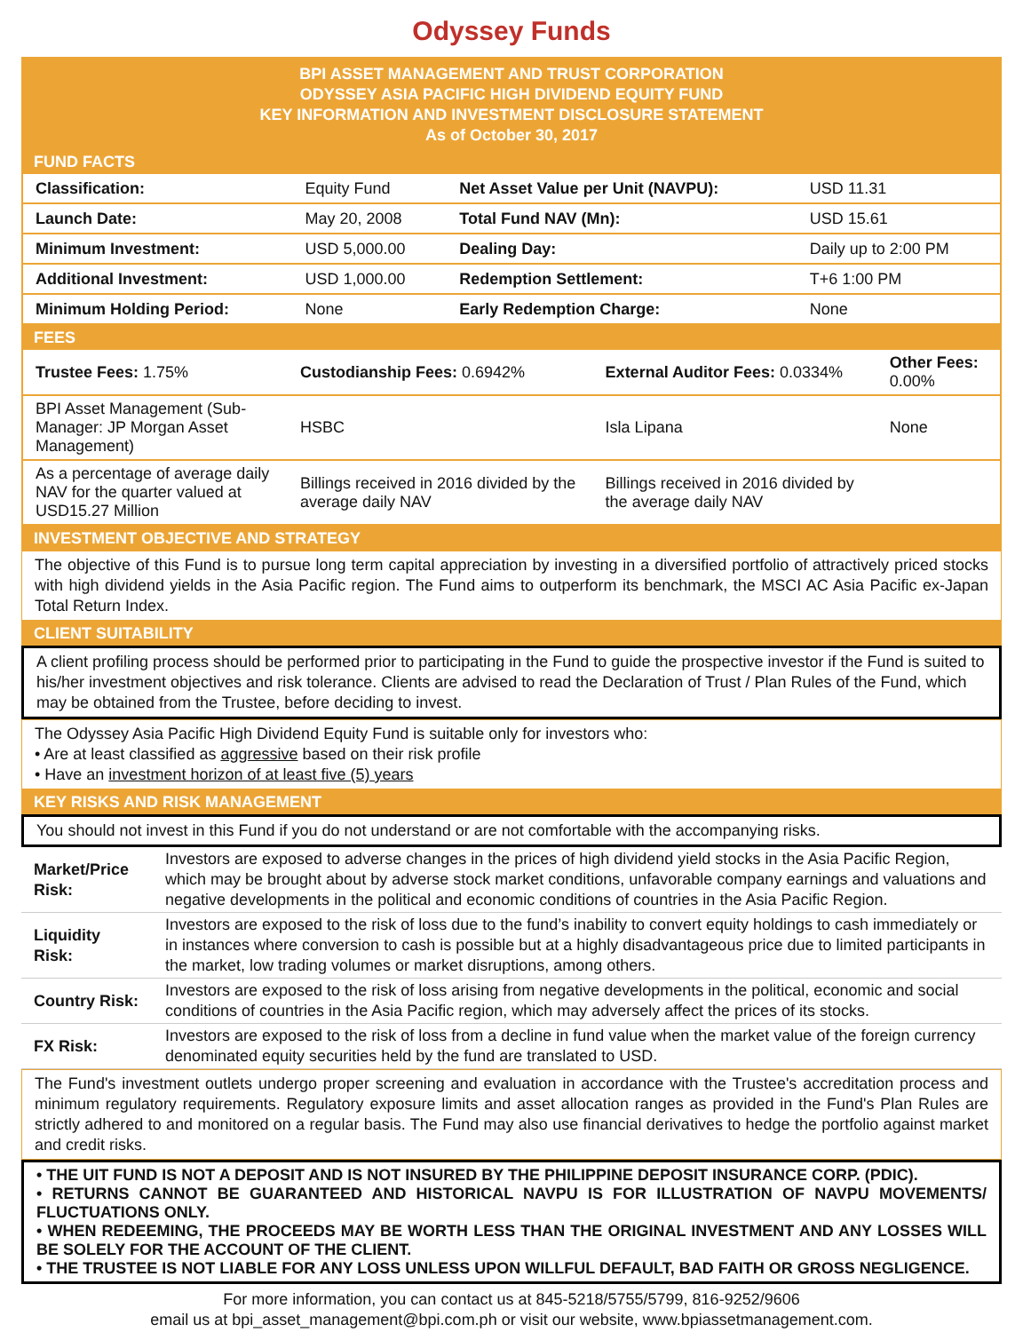Odyssey Funds
BPI ASSET MANAGEMENT AND TRUST CORPORATION
ODYSSEY ASIA PACIFIC HIGH DIVIDEND EQUITY FUND
KEY INFORMATION AND INVESTMENT DISCLOSURE STATEMENT
As of October 30, 2017
FUND FACTS
| Classification: | Equity Fund | Net Asset Value per Unit (NAVPU): | USD 11.31 |
| Launch Date: | May 20, 2008 | Total Fund NAV (Mn): | USD 15.61 |
| Minimum Investment: | USD 5,000.00 | Dealing Day: | Daily up to 2:00 PM |
| Additional Investment: | USD 1,000.00 | Redemption Settlement: | T+6 1:00 PM |
| Minimum Holding Period: | None | Early Redemption Charge: | None |
FEES
| Trustee Fees: 1.75% | Custodianship Fees: 0.6942% | External Auditor Fees: 0.0334% | Other Fees: 0.00% |
| BPI Asset Management (Sub-Manager: JP Morgan Asset Management) | HSBC | Isla Lipana | None |
| As a percentage of average daily NAV for the quarter valued at USD15.27 Million | Billings received in 2016 divided by the average daily NAV | Billings received in 2016 divided by the average daily NAV | |
INVESTMENT OBJECTIVE AND STRATEGY
The objective of this Fund is to pursue long term capital appreciation by investing in a diversified portfolio of attractively priced stocks with high dividend yields in the Asia Pacific region. The Fund aims to outperform its benchmark, the MSCI AC Asia Pacific ex-Japan Total Return Index.
CLIENT SUITABILITY
A client profiling process should be performed prior to participating in the Fund to guide the prospective investor if the Fund is suited to his/her investment objectives and risk tolerance. Clients are advised to read the Declaration of Trust / Plan Rules of the Fund, which may be obtained from the Trustee, before deciding to invest.
The Odyssey Asia Pacific High Dividend Equity Fund is suitable only for investors who:
• Are at least classified as aggressive based on their risk profile
• Have an investment horizon of at least five (5) years
KEY RISKS AND RISK MANAGEMENT
You should not invest in this Fund if you do not understand or are not comfortable with the accompanying risks.
| Market/Price Risk: | Investors are exposed to adverse changes in the prices of high dividend yield stocks in the Asia Pacific Region, which may be brought about by adverse stock market conditions, unfavorable company earnings and valuations and negative developments in the political and economic conditions of countries in the Asia Pacific Region. |
| Liquidity Risk: | Investors are exposed to the risk of loss due to the fund’s inability to convert equity holdings to cash immediately or in instances where conversion to cash is possible but at a highly disadvantageous price due to limited participants in the market, low trading volumes or market disruptions, among others. |
| Country Risk: | Investors are exposed to the risk of loss arising from negative developments in the political, economic and social conditions of countries in the Asia Pacific region, which may adversely affect the prices of its stocks. |
| FX Risk: | Investors are exposed to the risk of loss from a decline in fund value when the market value of the foreign currency denominated equity securities held by the fund are translated to USD. |
The Fund's investment outlets undergo proper screening and evaluation in accordance with the Trustee's accreditation process and minimum regulatory requirements. Regulatory exposure limits and asset allocation ranges as provided in the Fund's Plan Rules are strictly adhered to and monitored on a regular basis. The Fund may also use financial derivatives to hedge the portfolio against market and credit risks.
• THE UIT FUND IS NOT A DEPOSIT AND IS NOT INSURED BY THE PHILIPPINE DEPOSIT INSURANCE CORP. (PDIC).
• RETURNS CANNOT BE GUARANTEED AND HISTORICAL NAVPU IS FOR ILLUSTRATION OF NAVPU MOVEMENTS/ FLUCTUATIONS ONLY.
• WHEN REDEEMING, THE PROCEEDS MAY BE WORTH LESS THAN THE ORIGINAL INVESTMENT AND ANY LOSSES WILL BE SOLELY FOR THE ACCOUNT OF THE CLIENT.
• THE TRUSTEE IS NOT LIABLE FOR ANY LOSS UNLESS UPON WILLFUL DEFAULT, BAD FAITH OR GROSS NEGLIGENCE.
For more information, you can contact us at 845-5218/5755/5799, 816-9252/9606
email us at bpi_asset_management@bpi.com.ph or visit our website, www.bpiassetmanagement.com.